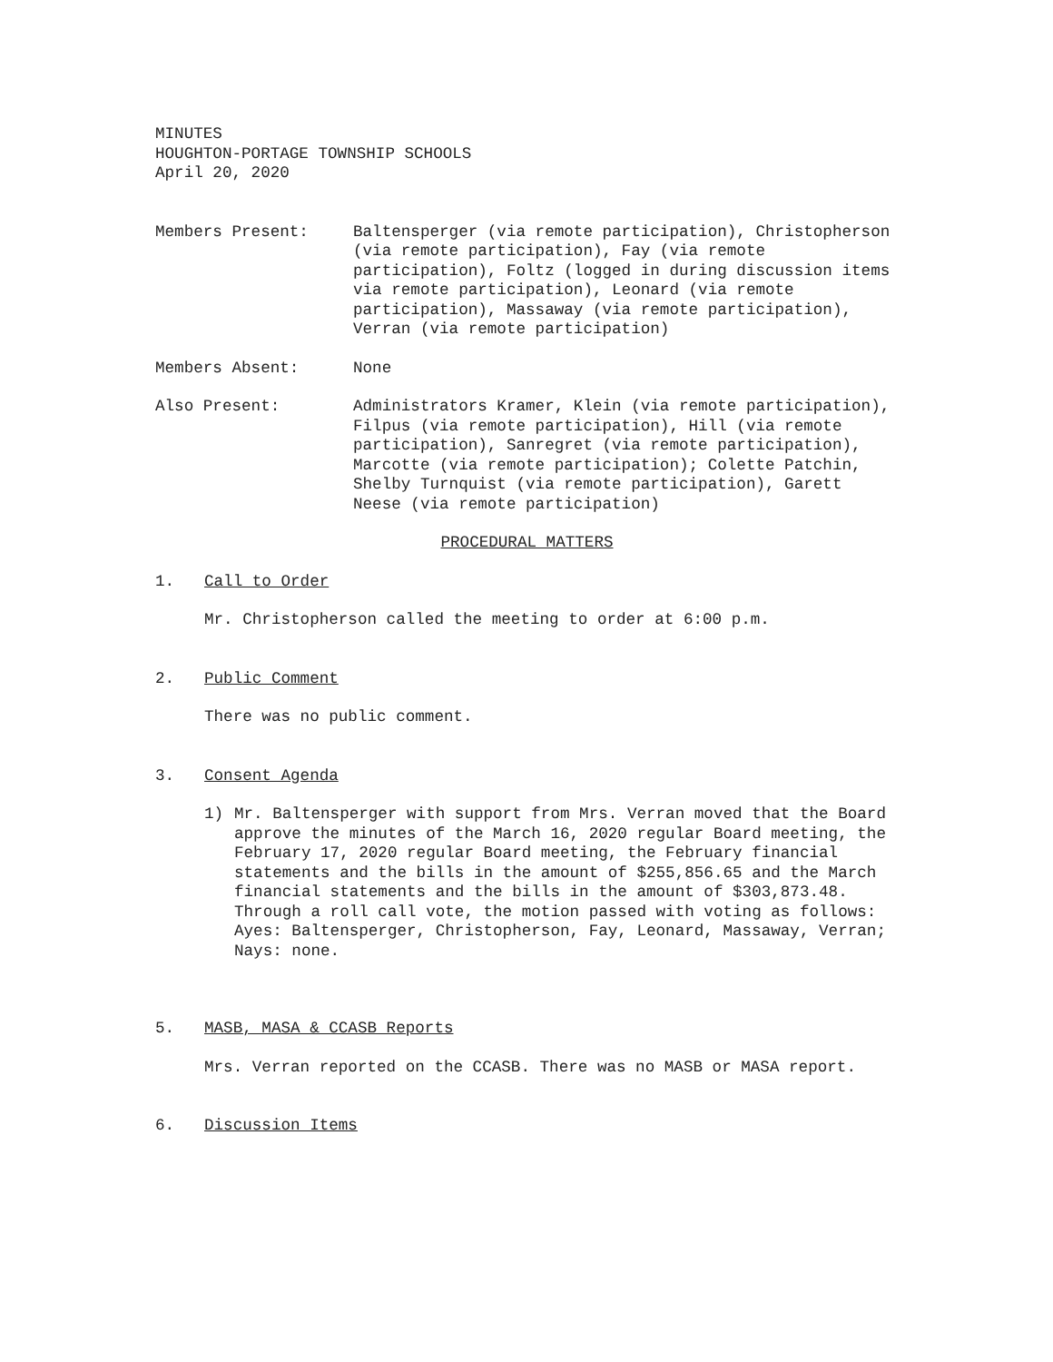MINUTES
HOUGHTON-PORTAGE TOWNSHIP SCHOOLS
April 20, 2020
Members Present: Baltensperger (via remote participation), Christopherson (via remote participation), Fay (via remote participation), Foltz (logged in during discussion items via remote participation), Leonard (via remote participation), Massaway (via remote participation), Verran (via remote participation)
Members Absent: None
Also Present: Administrators Kramer, Klein (via remote participation), Filpus (via remote participation), Hill (via remote participation), Sanregret (via remote participation), Marcotte (via remote participation); Colette Patchin, Shelby Turnquist (via remote participation), Garett Neese (via remote participation)
PROCEDURAL MATTERS
1. Call to Order
Mr. Christopherson called the meeting to order at 6:00 p.m.
2. Public Comment
There was no public comment.
3. Consent Agenda
1) Mr. Baltensperger with support from Mrs. Verran moved that the Board approve the minutes of the March 16, 2020 regular Board meeting, the February 17, 2020 regular Board meeting, the February financial statements and the bills in the amount of $255,856.65 and the March financial statements and the bills in the amount of $303,873.48. Through a roll call vote, the motion passed with voting as follows: Ayes: Baltensperger, Christopherson, Fay, Leonard, Massaway, Verran; Nays: none.
5. MASB, MASA & CCASB Reports
Mrs. Verran reported on the CCASB. There was no MASB or MASA report.
6. Discussion Items